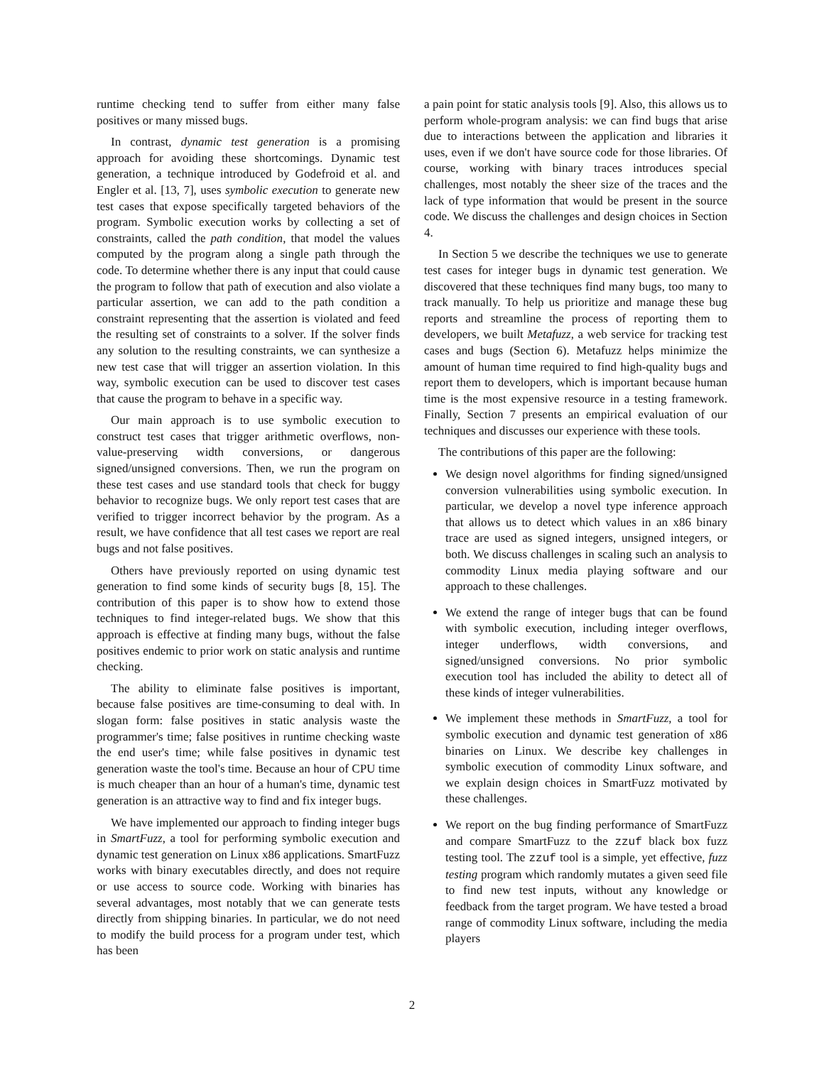runtime checking tend to suffer from either many false positives or many missed bugs.
In contrast, dynamic test generation is a promising approach for avoiding these shortcomings. Dynamic test generation, a technique introduced by Godefroid et al. and Engler et al. [13, 7], uses symbolic execution to generate new test cases that expose specifically targeted behaviors of the program. Symbolic execution works by collecting a set of constraints, called the path condition, that model the values computed by the program along a single path through the code. To determine whether there is any input that could cause the program to follow that path of execution and also violate a particular assertion, we can add to the path condition a constraint representing that the assertion is violated and feed the resulting set of constraints to a solver. If the solver finds any solution to the resulting constraints, we can synthesize a new test case that will trigger an assertion violation. In this way, symbolic execution can be used to discover test cases that cause the program to behave in a specific way.
Our main approach is to use symbolic execution to construct test cases that trigger arithmetic overflows, non-value-preserving width conversions, or dangerous signed/unsigned conversions. Then, we run the program on these test cases and use standard tools that check for buggy behavior to recognize bugs. We only report test cases that are verified to trigger incorrect behavior by the program. As a result, we have confidence that all test cases we report are real bugs and not false positives.
Others have previously reported on using dynamic test generation to find some kinds of security bugs [8, 15]. The contribution of this paper is to show how to extend those techniques to find integer-related bugs. We show that this approach is effective at finding many bugs, without the false positives endemic to prior work on static analysis and runtime checking.
The ability to eliminate false positives is important, because false positives are time-consuming to deal with. In slogan form: false positives in static analysis waste the programmer's time; false positives in runtime checking waste the end user's time; while false positives in dynamic test generation waste the tool's time. Because an hour of CPU time is much cheaper than an hour of a human's time, dynamic test generation is an attractive way to find and fix integer bugs.
We have implemented our approach to finding integer bugs in SmartFuzz, a tool for performing symbolic execution and dynamic test generation on Linux x86 applications. SmartFuzz works with binary executables directly, and does not require or use access to source code. Working with binaries has several advantages, most notably that we can generate tests directly from shipping binaries. In particular, we do not need to modify the build process for a program under test, which has been
a pain point for static analysis tools [9]. Also, this allows us to perform whole-program analysis: we can find bugs that arise due to interactions between the application and libraries it uses, even if we don't have source code for those libraries. Of course, working with binary traces introduces special challenges, most notably the sheer size of the traces and the lack of type information that would be present in the source code. We discuss the challenges and design choices in Section 4.
In Section 5 we describe the techniques we use to generate test cases for integer bugs in dynamic test generation. We discovered that these techniques find many bugs, too many to track manually. To help us prioritize and manage these bug reports and streamline the process of reporting them to developers, we built Metafuzz, a web service for tracking test cases and bugs (Section 6). Metafuzz helps minimize the amount of human time required to find high-quality bugs and report them to developers, which is important because human time is the most expensive resource in a testing framework. Finally, Section 7 presents an empirical evaluation of our techniques and discusses our experience with these tools.
The contributions of this paper are the following:
We design novel algorithms for finding signed/unsigned conversion vulnerabilities using symbolic execution. In particular, we develop a novel type inference approach that allows us to detect which values in an x86 binary trace are used as signed integers, unsigned integers, or both. We discuss challenges in scaling such an analysis to commodity Linux media playing software and our approach to these challenges.
We extend the range of integer bugs that can be found with symbolic execution, including integer overflows, integer underflows, width conversions, and signed/unsigned conversions. No prior symbolic execution tool has included the ability to detect all of these kinds of integer vulnerabilities.
We implement these methods in SmartFuzz, a tool for symbolic execution and dynamic test generation of x86 binaries on Linux. We describe key challenges in symbolic execution of commodity Linux software, and we explain design choices in SmartFuzz motivated by these challenges.
We report on the bug finding performance of SmartFuzz and compare SmartFuzz to the zzuf black box fuzz testing tool. The zzuf tool is a simple, yet effective, fuzz testing program which randomly mutates a given seed file to find new test inputs, without any knowledge or feedback from the target program. We have tested a broad range of commodity Linux software, including the media players
2